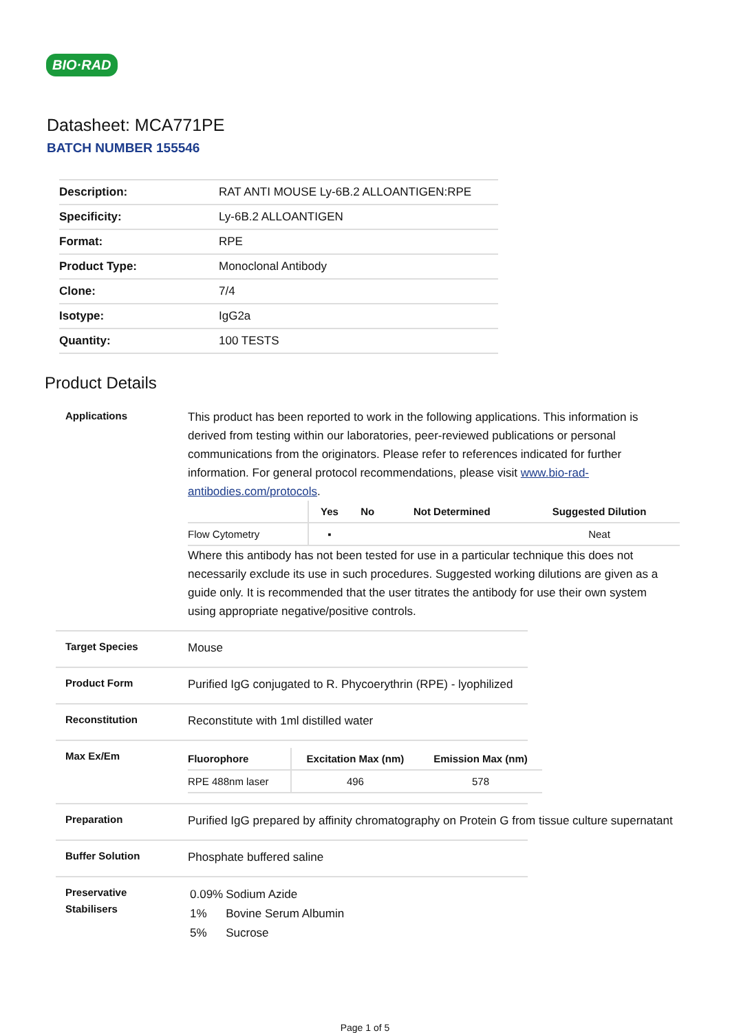BIO·RAD
Datasheet: MCA771PE
BATCH NUMBER 155546
| Description: | RAT ANTI MOUSE Ly-6B.2 ALLOANTIGEN:RPE |
| Specificity: | Ly-6B.2 ALLOANTIGEN |
| Format: | RPE |
| Product Type: | Monoclonal Antibody |
| Clone: | 7/4 |
| Isotype: | IgG2a |
| Quantity: | 100 TESTS |
Product Details
Applications
This product has been reported to work in the following applications. This information is derived from testing within our laboratories, peer-reviewed publications or personal communications from the originators. Please refer to references indicated for further information. For general protocol recommendations, please visit www.bio-rad-antibodies.com/protocols.
| | Yes | No | Not Determined | Suggested Dilution |
| --- | --- | --- | --- | --- |
| Flow Cytometry | ▪ | | | Neat |
Where this antibody has not been tested for use in a particular technique this does not necessarily exclude its use in such procedures. Suggested working dilutions are given as a guide only. It is recommended that the user titrates the antibody for use their own system using appropriate negative/positive controls.
Target Species
Mouse
Product Form
Purified IgG conjugated to R. Phycoerythrin (RPE) - lyophilized
Reconstitution
Reconstitute with 1ml distilled water
Max Ex/Em
| Fluorophore | Excitation Max (nm) | Emission Max (nm) |
| --- | --- | --- |
| RPE 488nm laser | 496 | 578 |
Preparation
Purified IgG prepared by affinity chromatography on Protein G from tissue culture supernatant
Buffer Solution
Phosphate buffered saline
Preservative
Stabilisers
| 0.09% | Sodium Azide |
| 1% | Bovine Serum Albumin |
| 5% | Sucrose |
Page 1 of 5